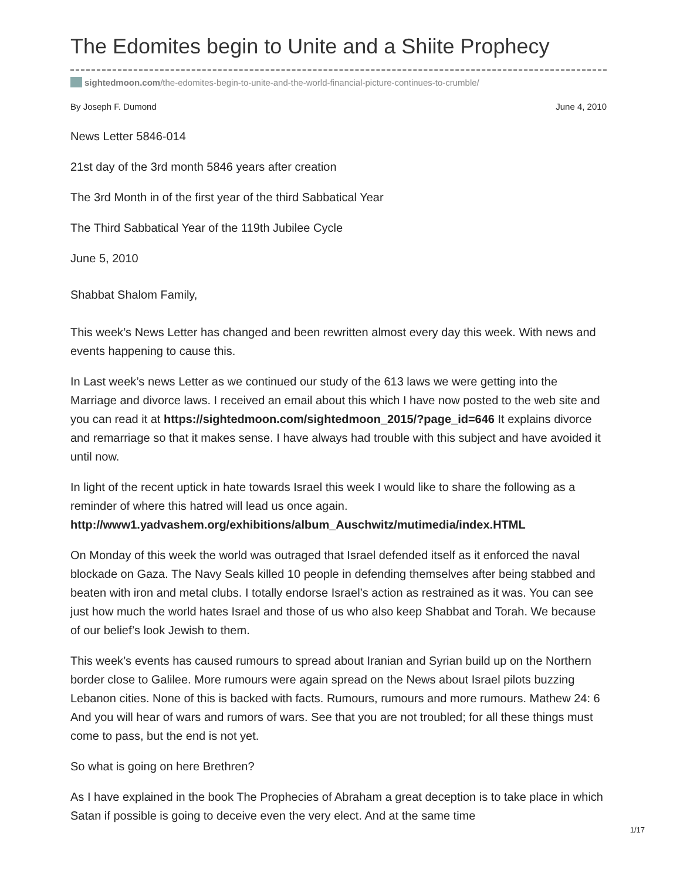The Edomites begin to Unite and a Shiite Prophecy
sightedmoon.com/the-edomites-begin-to-unite-and-the-world-financial-picture-continues-to-crumble/
By Joseph F. Dumond June 4, 2010
News Letter 5846-014
21st day of the 3rd month 5846 years after creation
The 3rd Month in of the first year of the third Sabbatical Year
The Third Sabbatical Year of the 119th Jubilee Cycle
June 5, 2010
Shabbat Shalom Family,
This week’s News Letter has changed and been rewritten almost every day this week. With news and events happening to cause this.
In Last week’s news Letter as we continued our study of the 613 laws we were getting into the Marriage and divorce laws. I received an email about this which I have now posted to the web site and you can read it at https://sightedmoon.com/sightedmoon_2015/?page_id=646 It explains divorce and remarriage so that it makes sense. I have always had trouble with this subject and have avoided it until now.
In light of the recent uptick in hate towards Israel this week I would like to share the following as a reminder of where this hatred will lead us once again. http://www1.yadvashem.org/exhibitions/album_Auschwitz/mutimedia/index.HTML
On Monday of this week the world was outraged that Israel defended itself as it enforced the naval blockade on Gaza. The Navy Seals killed 10 people in defending themselves after being stabbed and beaten with iron and metal clubs. I totally endorse Israel’s action as restrained as it was. You can see just how much the world hates Israel and those of us who also keep Shabbat and Torah. We because of our belief’s look Jewish to them.
This week’s events has caused rumours to spread about Iranian and Syrian build up on the Northern border close to Galilee. More rumours were again spread on the News about Israel pilots buzzing Lebanon cities. None of this is backed with facts. Rumours, rumours and more rumours. Mathew 24: 6 And you will hear of wars and rumors of wars. See that you are not troubled; for all these things must come to pass, but the end is not yet.
So what is going on here Brethren?
As I have explained in the book The Prophecies of Abraham a great deception is to take place in which Satan if possible is going to deceive even the very elect. And at the same time
1/17